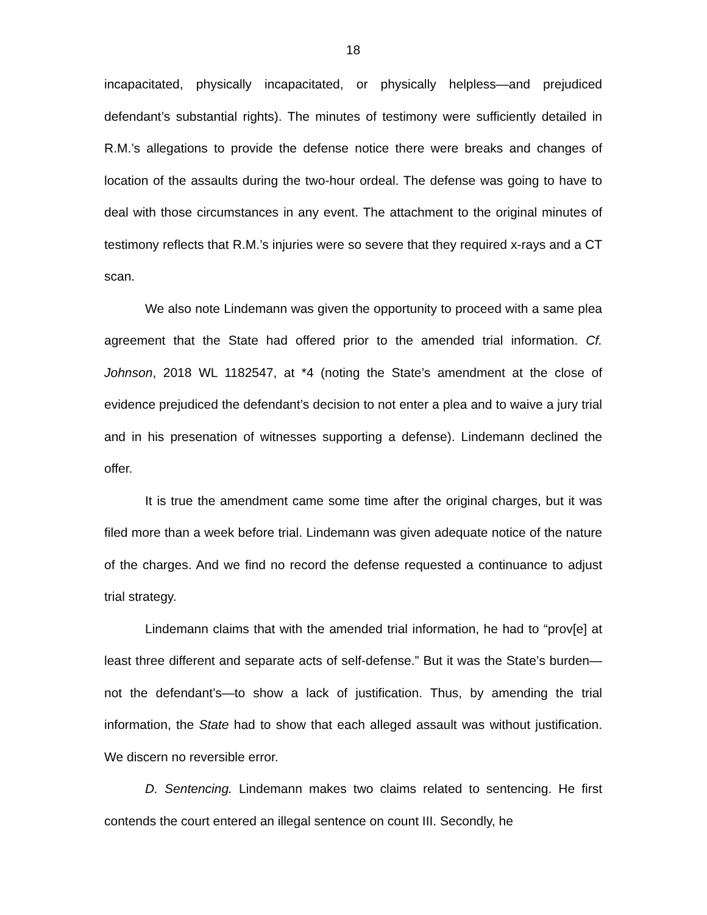18
incapacitated, physically incapacitated, or physically helpless—and prejudiced defendant’s substantial rights). The minutes of testimony were sufficiently detailed in R.M.’s allegations to provide the defense notice there were breaks and changes of location of the assaults during the two-hour ordeal. The defense was going to have to deal with those circumstances in any event. The attachment to the original minutes of testimony reflects that R.M.’s injuries were so severe that they required x-rays and a CT scan.
We also note Lindemann was given the opportunity to proceed with a same plea agreement that the State had offered prior to the amended trial information. Cf. Johnson, 2018 WL 1182547, at *4 (noting the State’s amendment at the close of evidence prejudiced the defendant’s decision to not enter a plea and to waive a jury trial and in his presenation of witnesses supporting a defense). Lindemann declined the offer.
It is true the amendment came some time after the original charges, but it was filed more than a week before trial. Lindemann was given adequate notice of the nature of the charges. And we find no record the defense requested a continuance to adjust trial strategy.
Lindemann claims that with the amended trial information, he had to “prov[e] at least three different and separate acts of self-defense.” But it was the State’s burden—not the defendant’s—to show a lack of justification. Thus, by amending the trial information, the State had to show that each alleged assault was without justification. We discern no reversible error.
D. Sentencing. Lindemann makes two claims related to sentencing. He first contends the court entered an illegal sentence on count III. Secondly, he